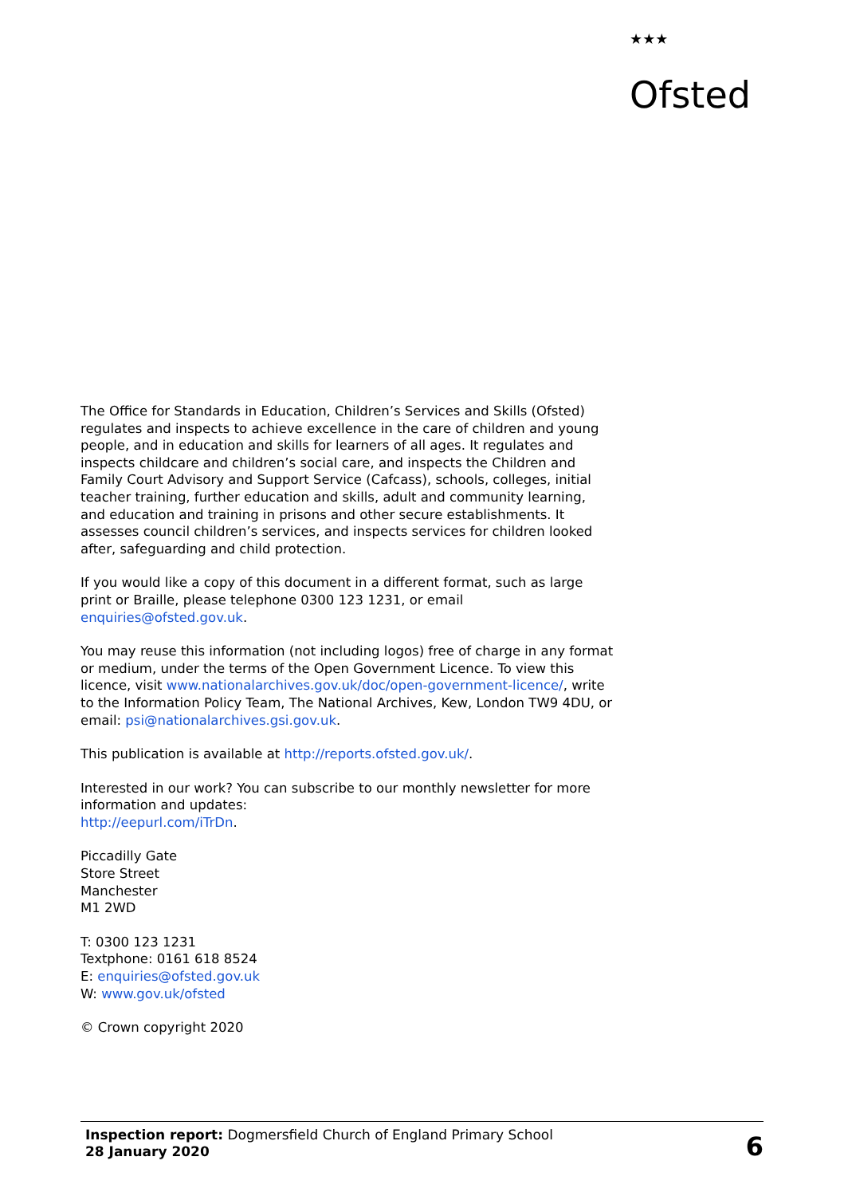★★★
Ofsted
The Office for Standards in Education, Children’s Services and Skills (Ofsted) regulates and inspects to achieve excellence in the care of children and young people, and in education and skills for learners of all ages. It regulates and inspects childcare and children’s social care, and inspects the Children and Family Court Advisory and Support Service (Cafcass), schools, colleges, initial teacher training, further education and skills, adult and community learning, and education and training in prisons and other secure establishments. It assesses council children’s services, and inspects services for children looked after, safeguarding and child protection.
If you would like a copy of this document in a different format, such as large print or Braille, please telephone 0300 123 1231, or email enquiries@ofsted.gov.uk.
You may reuse this information (not including logos) free of charge in any format or medium, under the terms of the Open Government Licence. To view this licence, visit www.nationalarchives.gov.uk/doc/open-government-licence/, write to the Information Policy Team, The National Archives, Kew, London TW9 4DU, or email: psi@nationalarchives.gsi.gov.uk.
This publication is available at http://reports.ofsted.gov.uk/.
Interested in our work? You can subscribe to our monthly newsletter for more information and updates:
http://eepurl.com/iTrDn.
Piccadilly Gate
Store Street
Manchester
M1 2WD
T: 0300 123 1231
Textphone: 0161 618 8524
E: enquiries@ofsted.gov.uk
W: www.gov.uk/ofsted
© Crown copyright 2020
Inspection report: Dogmersfield Church of England Primary School
28 January 2020
6